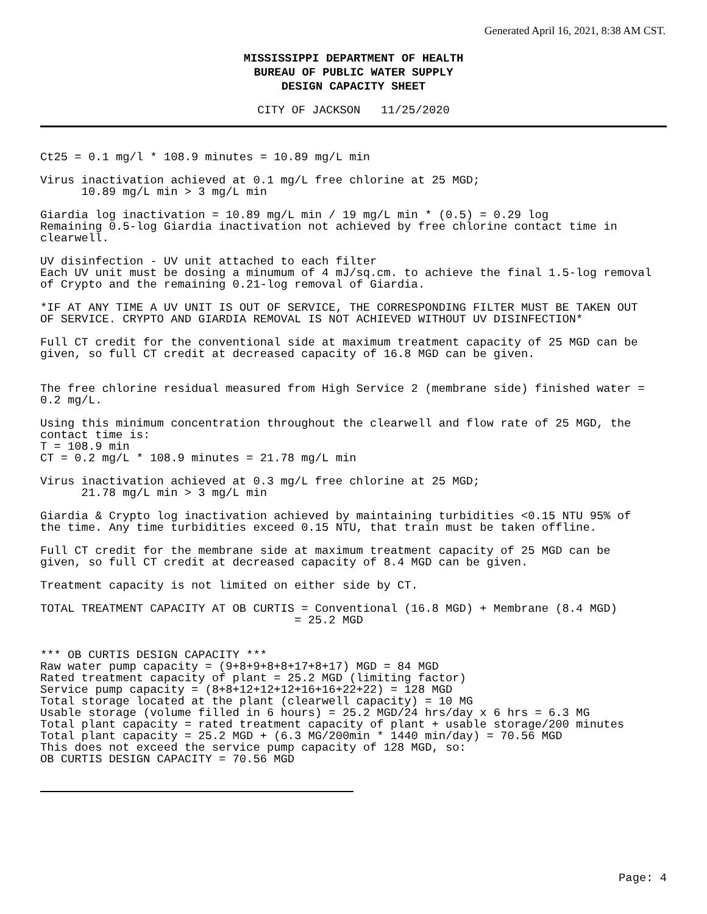Generated April 16, 2021, 8:38 AM CST.
MISSISSIPPI DEPARTMENT OF HEALTH
BUREAU OF PUBLIC WATER SUPPLY
DESIGN CAPACITY SHEET
CITY OF JACKSON 11/25/2020
Ct25 = 0.1 mg/l * 108.9 minutes = 10.89 mg/L min
Virus inactivation achieved at 0.1 mg/L free chlorine at 25 MGD; 10.89 mg/L min > 3 mg/L min
Giardia log inactivation = 10.89 mg/L min / 19 mg/L min * (0.5) = 0.29 log Remaining 0.5-log Giardia inactivation not achieved by free chlorine contact time in clearwell.
UV disinfection - UV unit attached to each filter Each UV unit must be dosing a minumum of 4 mJ/sq.cm. to achieve the final 1.5-log removal of Crypto and the remaining 0.21-log removal of Giardia.
*IF AT ANY TIME A UV UNIT IS OUT OF SERVICE, THE CORRESPONDING FILTER MUST BE TAKEN OUT OF SERVICE. CRYPTO AND GIARDIA REMOVAL IS NOT ACHIEVED WITHOUT UV DISINFECTION*
Full CT credit for the conventional side at maximum treatment capacity of 25 MGD can be given, so full CT credit at decreased capacity of 16.8 MGD can be given.
The free chlorine residual measured from High Service 2 (membrane side) finished water = 0.2 mg/L.
Using this minimum concentration throughout the clearwell and flow rate of 25 MGD, the contact time is: T = 108.9 min CT = 0.2 mg/L * 108.9 minutes = 21.78 mg/L min
Virus inactivation achieved at 0.3 mg/L free chlorine at 25 MGD; 21.78 mg/L min > 3 mg/L min
Giardia & Crypto log inactivation achieved by maintaining turbidities <0.15 NTU 95% of the time. Any time turbidities exceed 0.15 NTU, that train must be taken offline.
Full CT credit for the membrane side at maximum treatment capacity of 25 MGD can be given, so full CT credit at decreased capacity of 8.4 MGD can be given.
Treatment capacity is not limited on either side by CT.
TOTAL TREATMENT CAPACITY AT OB CURTIS = Conventional (16.8 MGD) + Membrane (8.4 MGD) = 25.2 MGD
*** OB CURTIS DESIGN CAPACITY *** Raw water pump capacity = (9+8+9+8+8+17+8+17) MGD = 84 MGD Rated treatment capacity of plant = 25.2 MGD (limiting factor) Service pump capacity = (8+8+12+12+12+16+16+22+22) = 128 MGD Total storage located at the plant (clearwell capacity) = 10 MG Usable storage (volume filled in 6 hours) = 25.2 MGD/24 hrs/day x 6 hrs = 6.3 MG Total plant capacity = rated treatment capacity of plant + usable storage/200 minutes Total plant capacity = 25.2 MGD + (6.3 MG/200min * 1440 min/day) = 70.56 MGD This does not exceed the service pump capacity of 128 MGD, so: OB CURTIS DESIGN CAPACITY = 70.56 MGD
Page: 4